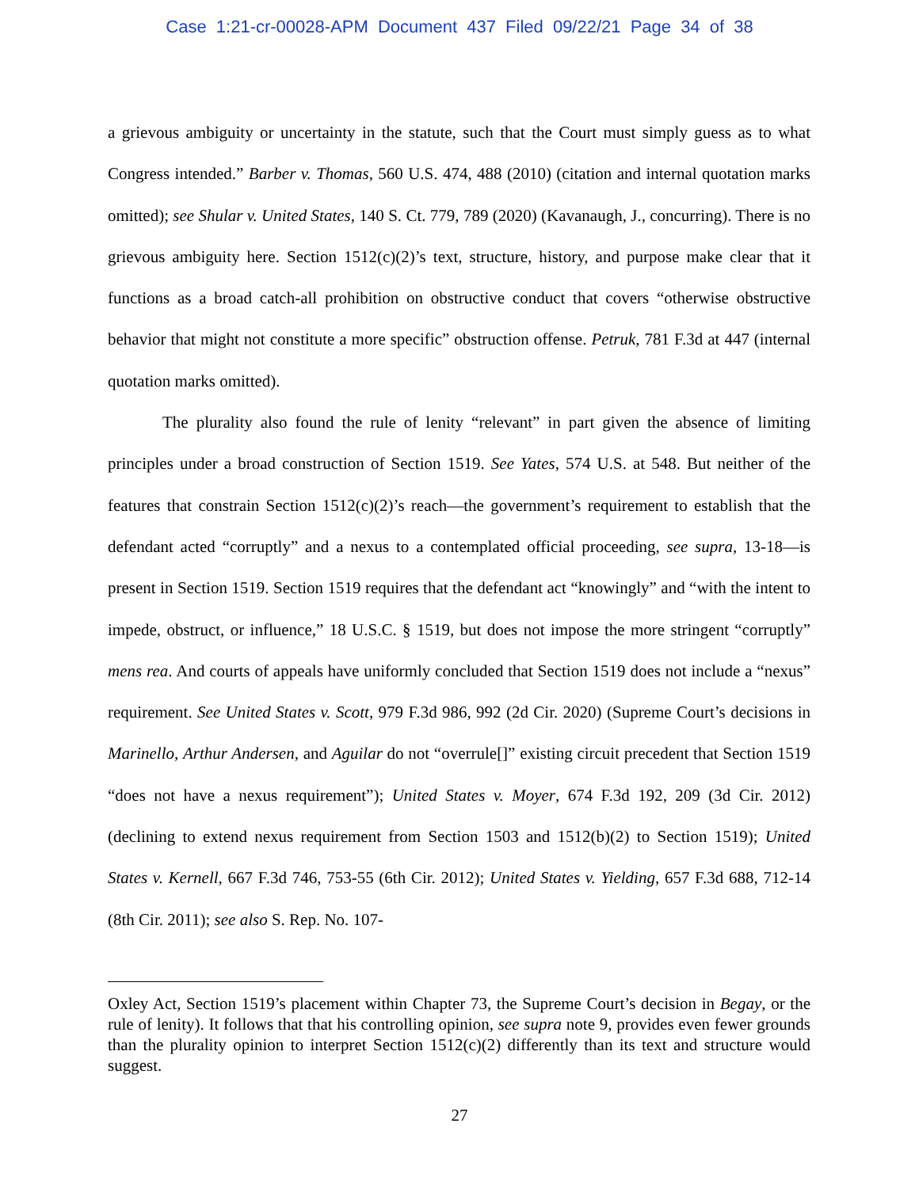Case 1:21-cr-00028-APM Document 437 Filed 09/22/21 Page 34 of 38
a grievous ambiguity or uncertainty in the statute, such that the Court must simply guess as to what Congress intended.” Barber v. Thomas, 560 U.S. 474, 488 (2010) (citation and internal quotation marks omitted); see Shular v. United States, 140 S. Ct. 779, 789 (2020) (Kavanaugh, J., concurring). There is no grievous ambiguity here. Section 1512(c)(2)’s text, structure, history, and purpose make clear that it functions as a broad catch-all prohibition on obstructive conduct that covers “otherwise obstructive behavior that might not constitute a more specific” obstruction offense. Petruk, 781 F.3d at 447 (internal quotation marks omitted).
The plurality also found the rule of lenity “relevant” in part given the absence of limiting principles under a broad construction of Section 1519. See Yates, 574 U.S. at 548. But neither of the features that constrain Section 1512(c)(2)’s reach—the government’s requirement to establish that the defendant acted “corruptly” and a nexus to a contemplated official proceeding, see supra, 13-18—is present in Section 1519. Section 1519 requires that the defendant act “knowingly” and “with the intent to impede, obstruct, or influence,” 18 U.S.C. § 1519, but does not impose the more stringent “corruptly” mens rea. And courts of appeals have uniformly concluded that Section 1519 does not include a “nexus” requirement. See United States v. Scott, 979 F.3d 986, 992 (2d Cir. 2020) (Supreme Court’s decisions in Marinello, Arthur Andersen, and Aguilar do not “overrule[]” existing circuit precedent that Section 1519 “does not have a nexus requirement”); United States v. Moyer, 674 F.3d 192, 209 (3d Cir. 2012) (declining to extend nexus requirement from Section 1503 and 1512(b)(2) to Section 1519); United States v. Kernell, 667 F.3d 746, 753-55 (6th Cir. 2012); United States v. Yielding, 657 F.3d 688, 712-14 (8th Cir. 2011); see also S. Rep. No. 107-
Oxley Act, Section 1519’s placement within Chapter 73, the Supreme Court’s decision in Begay, or the rule of lenity). It follows that that his controlling opinion, see supra note 9, provides even fewer grounds than the plurality opinion to interpret Section 1512(c)(2) differently than its text and structure would suggest.
27